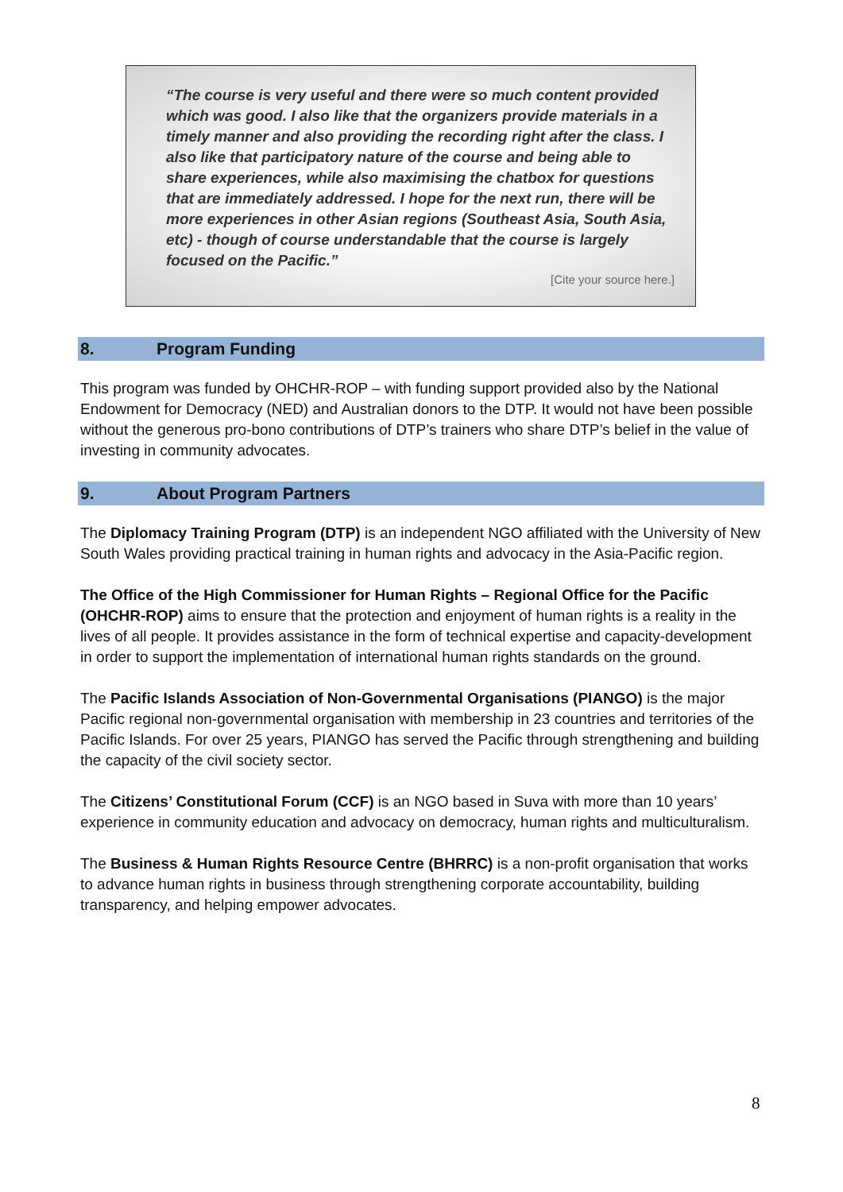“The course is very useful and there were so much content provided which was good. I also like that the organizers provide materials in a timely manner and also providing the recording right after the class. I also like that participatory nature of the course and being able to share experiences, while also maximising the chatbox for questions that are immediately addressed. I hope for the next run, there will be more experiences in other Asian regions (Southeast Asia, South Asia, etc) - though of course understandable that the course is largely focused on the Pacific.”
[Cite your source here.]
8. Program Funding
This program was funded by OHCHR-ROP – with funding support provided also by the National Endowment for Democracy (NED) and Australian donors to the DTP. It would not have been possible without the generous pro-bono contributions of DTP’s trainers who share DTP’s belief in the value of investing in community advocates.
9. About Program Partners
The Diplomacy Training Program (DTP) is an independent NGO affiliated with the University of New South Wales providing practical training in human rights and advocacy in the Asia-Pacific region.
The Office of the High Commissioner for Human Rights – Regional Office for the Pacific (OHCHR-ROP) aims to ensure that the protection and enjoyment of human rights is a reality in the lives of all people. It provides assistance in the form of technical expertise and capacity-development in order to support the implementation of international human rights standards on the ground.
The Pacific Islands Association of Non-Governmental Organisations (PIANGO) is the major Pacific regional non-governmental organisation with membership in 23 countries and territories of the Pacific Islands. For over 25 years, PIANGO has served the Pacific through strengthening and building the capacity of the civil society sector.
The Citizens’ Constitutional Forum (CCF) is an NGO based in Suva with more than 10 years’ experience in community education and advocacy on democracy, human rights and multiculturalism.
The Business & Human Rights Resource Centre (BHRRC) is a non-profit organisation that works to advance human rights in business through strengthening corporate accountability, building transparency, and helping empower advocates.
8